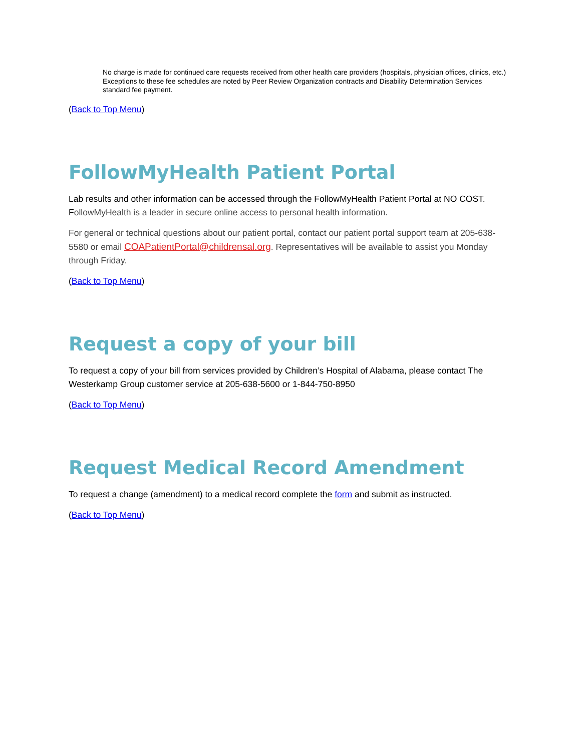No charge is made for continued care requests received from other health care providers (hospitals, physician offices, clinics, etc.)
Exceptions to these fee schedules are noted by Peer Review Organization contracts and Disability Determination Services standard fee payment.
(Back to Top Menu)
FollowMyHealth Patient Portal
Lab results and other information can be accessed through the FollowMyHealth Patient Portal at NO COST. FollowMyHealth is a leader in secure online access to personal health information.
For general or technical questions about our patient portal, contact our patient portal support team at 205-638-5580 or email COAPatientPortal@childrensal.org. Representatives will be available to assist you Monday through Friday.
(Back to Top Menu)
Request a copy of your bill
To request a copy of your bill from services provided by Children’s Hospital of Alabama, please contact The Westerkamp Group customer service at 205-638-5600 or 1-844-750-8950
(Back to Top Menu)
Request Medical Record Amendment
To request a change (amendment) to a medical record complete the form and submit as instructed.
(Back to Top Menu)